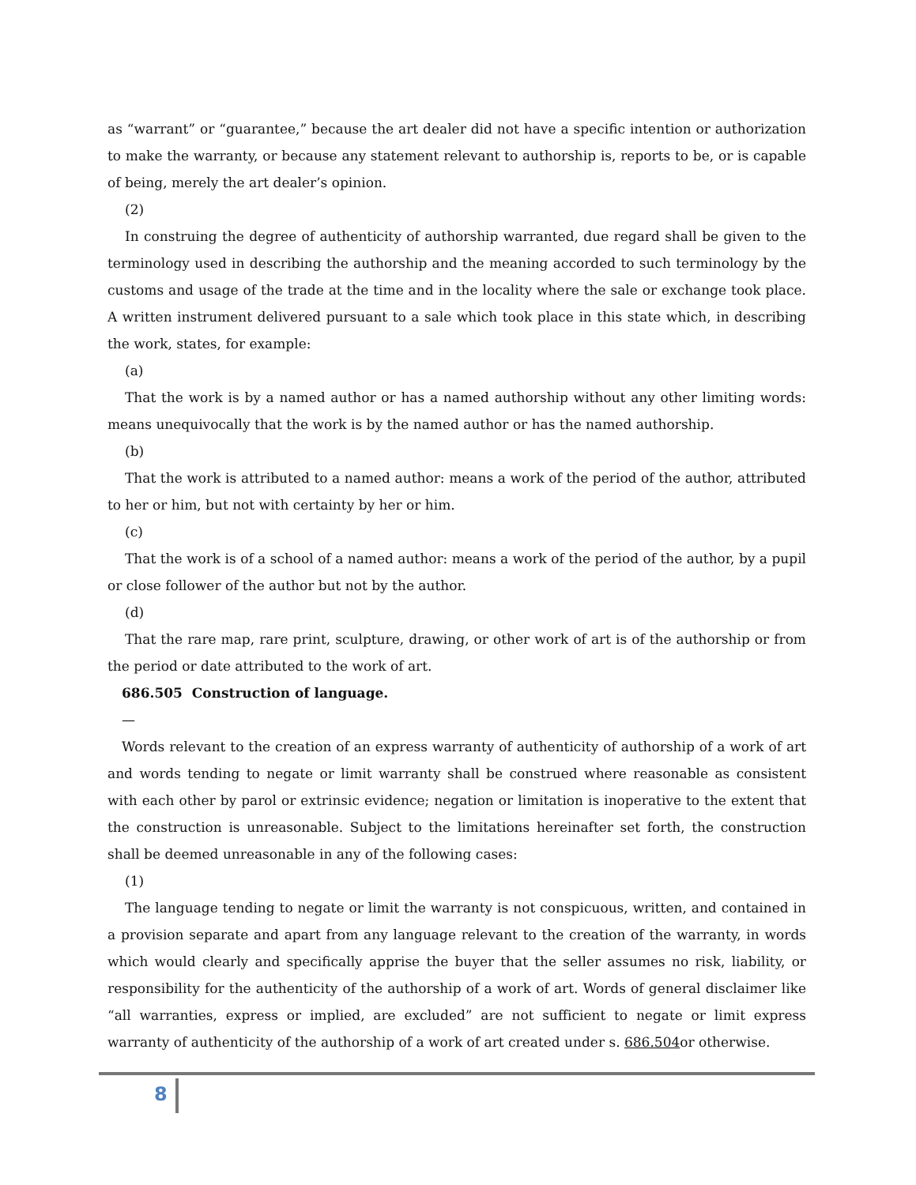as “warrant” or “guarantee,” because the art dealer did not have a specific intention or authorization to make the warranty, or because any statement relevant to authorship is, reports to be, or is capable of being, merely the art dealer’s opinion.
(2)
In construing the degree of authenticity of authorship warranted, due regard shall be given to the terminology used in describing the authorship and the meaning accorded to such terminology by the customs and usage of the trade at the time and in the locality where the sale or exchange took place. A written instrument delivered pursuant to a sale which took place in this state which, in describing the work, states, for example:
(a)
That the work is by a named author or has a named authorship without any other limiting words: means unequivocally that the work is by the named author or has the named authorship.
(b)
That the work is attributed to a named author: means a work of the period of the author, attributed to her or him, but not with certainty by her or him.
(c)
That the work is of a school of a named author: means a work of the period of the author, by a pupil or close follower of the author but not by the author.
(d)
That the rare map, rare print, sculpture, drawing, or other work of art is of the authorship or from the period or date attributed to the work of art.
686.505 Construction of language.
—
Words relevant to the creation of an express warranty of authenticity of authorship of a work of art and words tending to negate or limit warranty shall be construed where reasonable as consistent with each other by parol or extrinsic evidence; negation or limitation is inoperative to the extent that the construction is unreasonable. Subject to the limitations hereinafter set forth, the construction shall be deemed unreasonable in any of the following cases:
(1)
The language tending to negate or limit the warranty is not conspicuous, written, and contained in a provision separate and apart from any language relevant to the creation of the warranty, in words which would clearly and specifically apprise the buyer that the seller assumes no risk, liability, or responsibility for the authenticity of the authorship of a work of art. Words of general disclaimer like “all warranties, express or implied, are excluded” are not sufficient to negate or limit express warranty of authenticity of the authorship of a work of art created under s. 686.504or otherwise.
8